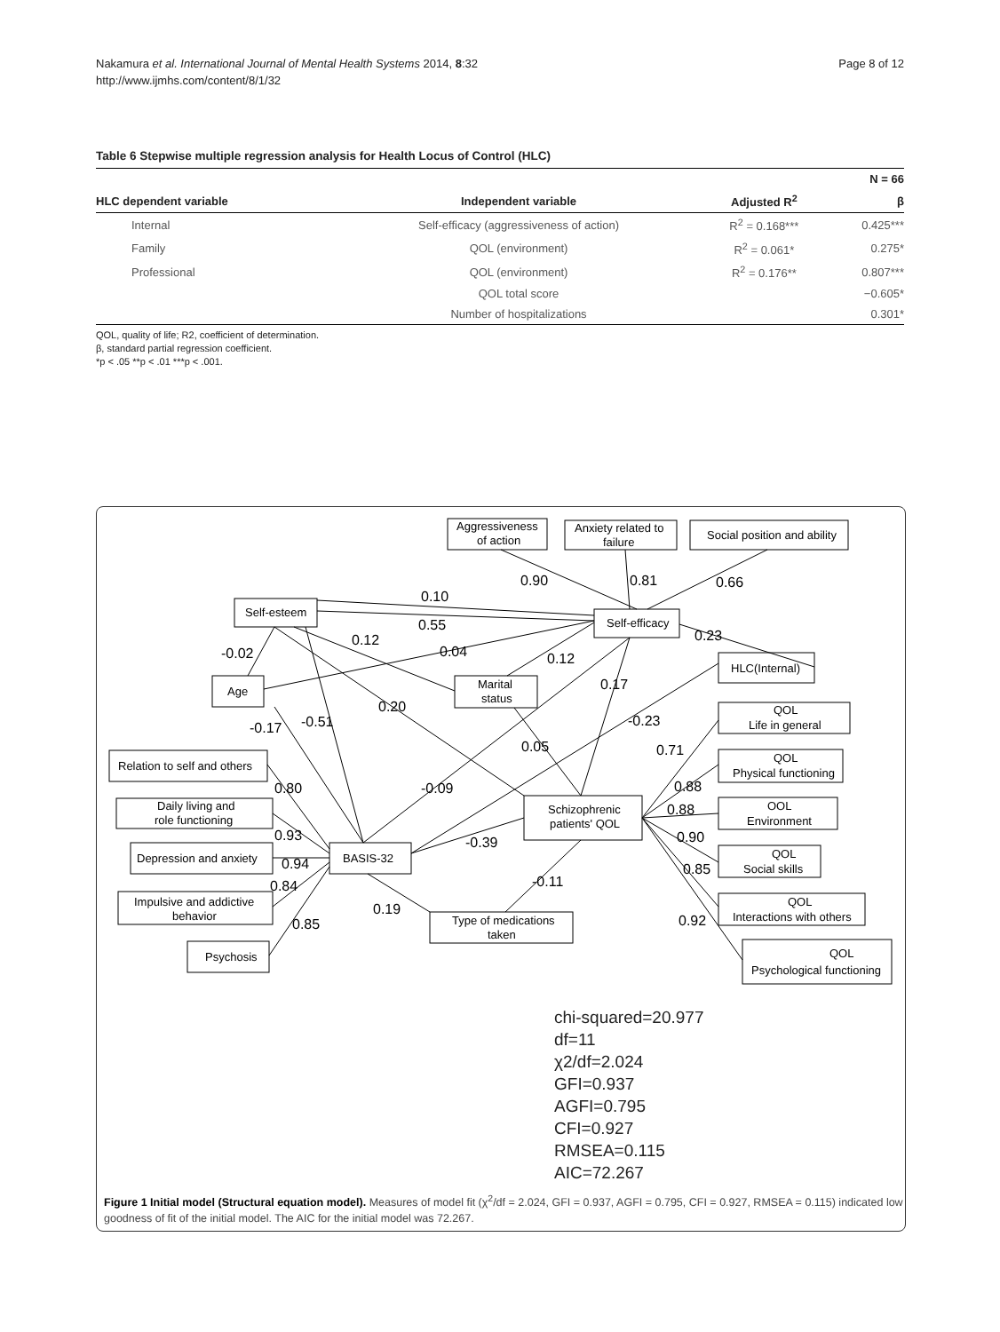Nakamura et al. International Journal of Mental Health Systems 2014, 8:32
http://www.ijmhs.com/content/8/1/32
Page 8 of 12
Table 6 Stepwise multiple regression analysis for Health Locus of Control (HLC)
| | | | N = 66 |
| --- | --- | --- | --- |
| HLC dependent variable | Independent variable | Adjusted R<sup>2</sup> | β |
| Internal | Self-efficacy (aggressiveness of action) | R<sup>2</sup> = 0.168*** | 0.425*** |
| Family | QOL (environment) | R<sup>2</sup> = 0.061* | 0.275* |
| Professional | QOL (environment) | R<sup>2</sup> = 0.176** | 0.807*** |
| | QOL total score | | −0.605* |
| | Number of hospitalizations | | 0.301* |
QOL, quality of life; R2, coefficient of determination.
β, standard partial regression coefficient.
*p < .05 **p < .01 ***p < .001.
0.90
0.81
0.66
0.10
0.55
0.23
-0.02
0.12
0.04
0.12
0.17
0.20
-0.17
-0.51
-0.23
0.05
0.71
0.80
-0.09
0.88
0.88
0.93
0.90
-0.39
0.94
0.85
0.84
-0.11
0.19
0.85
0.92
Aggressiveness
of action
Anxiety related to
failure
Social position and ability
Self-esteem
Self-efficacy
HLC(Internal)
Age
Marital
status
QOL
Life in general
Relation to self and others
QOL
Physical functioning
Daily living and
role functioning
Schizophrenic
patients' QOL
OOL
Environment
Depression and anxiety
BASIS-32
QOL
Social skills
Impulsive and addictive
behavior
Type of medications
taken
QOL
Interactions with others
Psychosis
QOL
Psychological functioning
chi-squared=20.977
df=11
χ2/df=2.024
GFI=0.937
AGFI=0.795
CFI=0.927
RMSEA=0.115
AIC=72.267
Figure 1 Initial model (Structural equation model). Measures of model fit (χ<sup>2</sup>/df = 2.024, GFI = 0.937, AGFI = 0.795, CFI = 0.927, RMSEA = 0.115) indicated low goodness of fit of the initial model. The AIC for the initial model was 72.267.